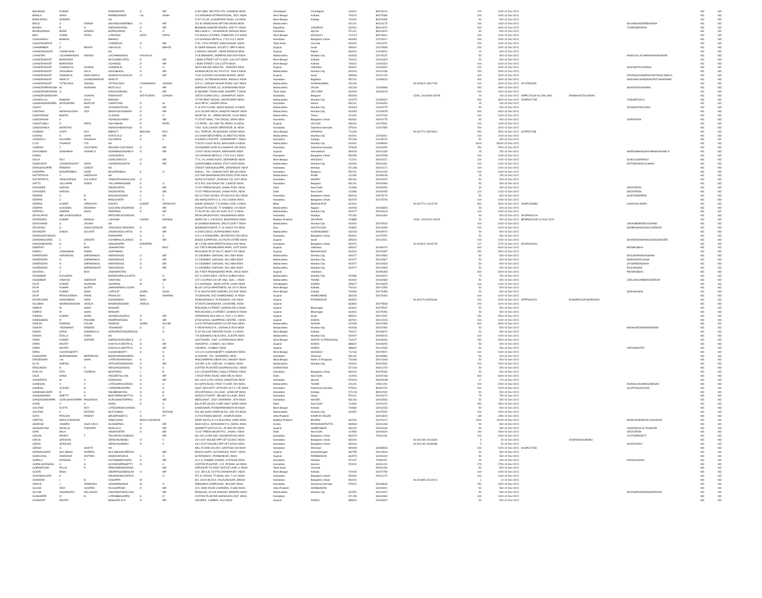| BHUSHAN | KUMAR | | RAMSARUPS | O | MR | H NO 3859, SECTOR-47D, CHANDIG INDIA | Chandigarh | Chandigarh | 160047 | B0018123 | | 100 | 1000 10-Dec-2021 | | | | NO | NO |
| BIMALA | SHAH | | PARMESHWAR | LAL | SHAH | C/O KRISHNA INTERNATIONAL, ROC INDIA | West Bengal | Kolkata | 700070 | B0075085 | | 200 | 2000 10-Dec-2021 | | | | NO | NO |
| BIMALENDU | SARKER | | NA | | | FLAT C/3 35, COSSIPORE RAOD, CA INDIA | West Bengal | Kolkata | 700002 | B0075305 | | 50 | 500 10-Dec-2021 | | | | NO | NO |
| BIRJU | S | KARWA | SHYAMSUNDERBKA | O | MR | 201-B VARINDAVAN APT BALARAM INDIA | Maharashtra | | 401101 | B0016175 | | 100 | 1000 10-Dec-2021 | | | SHYAMSUNDERBKARWA | NO | NO |
| BOHRA | B | N | NARNARAYANS | O | MR | BHAWANI SHAKER BOHRA, 3RD FLI INDIA | Rajasthan | JODHPUR | 342001 | B0001870 | | 400 | 4000 10-Dec-2021 | | | YOGESHPARIKH | NO | NO |
| BOREGOWDA | BORE | GOWDA | BOREGOWDA | S | O | MELLAHALLI , VIA BANNUR VARUNA INDIA | Karnataka | Mysore | 571101 | B0016970 | | 50 | 500 10-Dec-2021 | | | | NO | NO |
| BRIJ | GOPAL | RATHI | LATESRIH | NATH | RATHI | C/O BHOLA STORES, TINBAZAR, P O INDIA | West Bengal | HOOGHLY | 712223 | B0076821 | | 100 | 1000 10-Dec-2021 | | | | NO | NO |
| CHAGANRAJ | BHIMAJI | | BHIMAJI | | | C/O AVINASH METALS, 172/2 A S C INDIA | Karnataka | Bangalore Urban | 560053 | C0076017 | | 200 | 2000 10-Dec-2021 | | | | NO | NO |
| CHAKRAVARTHI | Y | | YVNEEDUS | O | MR | V-52, 12TH STREET, ANNA NAGAR, INDIA | Tamil Nadu | Chennai | 600040 | Y0000070 | | 100 | 1000 10-Dec-2021 | | | | NO | NO |
| CHAMPABEN | D | MEHTA | DAHYALAL | C | MEHTA | 51 DEEP MANGAL SOCIETY, OPP A INDIA | Gujarat | Surat | 395001 | C0075835 | | 200 | 2000 10-Dec-2021 | | | | NO | NO |
| CHANDANGAVRI | CHANCHANI | | NA | | | 4 WAISALI NAGAR , NEAR MONGAI INDIA | Gujarat | Rajkot | 360001 | C0003510 | | 40 | 400 10-Dec-2021 | | | | NO | NO |
| CHANDRA | LACHHMANDAS | ASRANI | LACHHMANDAS | KANYALAL | | 72-B MIRAMAR, 3NEPEAN SEA ROA INDIA | Maharashtra | Mumbai City | 400026 | C0075137 | | 50 | 500 10-Dec-2021 | | | NANDLALLACHHMANDASASRANI | NO | NO |
| CHANDRAKANT | BHARVADA | | MVCHANDLATES | O | MR | 1 BOW STREET IST FLOOR, CALCUTI INDIA | West Bengal | Kolkata | 700012 | C0004323 | | 50 | 500 10-Dec-2021 | | | | NO | NO |
| CHANDRAKANT | BHARVADA | | VCHANDS | O | MR | 1 BOW STREET, CALCUTTA INDIA | West Bengal | Kolkata | 700012 | C0004324 | | 100 | 1000 10-Dec-2021 | | | | NO | NO |
| CHANDRAKANT | CHIMANLAL | GANDHI | CHIMANLAL | S | O | SHIYA BAUGH MAIN RD. , BARODA INDIA | Gujarat | Vadodara | 390001 | C0004600 | | 100 | 1000 10-Dec-2021 | | | HASUMATICGANDHI | NO | NO |
| CHANDRAKANT | GAGUBHAI | GALA | GAGUBHAIS | O | MR | KANNAN BLDG 501 5TH FLR, 1098 S INDIA | Maharashtra | Mumbai City | 400010 | C0011038 | | 150 | 1500 10-Dec-2021 | | | | NO | NO |
| CHANDRAKANT | GAMANLAL | DHOLAWALA | GAMANLALDHOLAV | O | MR | 71/61 GUJARAT HOUSING BOARD, INDIA | Gujarat | Surat | 395009 | C0011735 | | 100 | 1000 10-Dec-2021 | | | URVESHCHANDRAKANTDHOLAWALA | NO | NO |
| CHANDRAKANT | MARUTI | CHANDWARKAR | MARUTI | | | GOKUL, EXTENSION AREA, BAGALK INDIA | Karnataka | Bagalkot | 587101 | C0085023 | | 400 | 4000 10-Dec-2021 | | | SAGUNACHANDRAKANTCHANDWAR | NO | NO |
| CHANDRAKANT | VITTALRAO | JADHAV | VITTHALRAO | LAXMANRAO | JADHAV | C/O V L JADHAV NAGAR ROAD, GAY INDIA | Maharashtra | AURANGABAD | 431109 | | IN-300513-14517152 | 100 | 1000 10-Dec-2021 | AFYPJ5433R | | | NO | NO |
| CHANDRAPRAKASH | M | AGRAWAL | MOTILALS | O | MR | SHRIRAM STONE CO, AURANGABA INDIA | Maharashtra | JALNA | 431203 | C0005998 | | 450 | 4500 10-Dec-2021 | | | SHANTAGAGRAWAL | NO | NO |
| CHANDRASEKARAN | G | | KMGOVINDANS | O | MR | B 288 BHEL TOWN SHIP, RANIPET, T INDIA | Tamil Nadu | VELLORE | 632406 | G0000219 | | 100 | 1000 10-Dec-2021 | | | | NO | NO |
| CHANDRASHEKHAR | | CHAVAN | RAMAKANT | SATYAJIRAO | CHAVAN | 1657/A ALWAN GALLI, SHAHAPUR, INDIA | Karnataka | Belgaum | 590003 | | CDSL-12010900-03799 | 20 | 200 10-Dec-2021 | AIPPC0761M 06-JAN-1981 | RAMAKANTSCHAVAN | | NO | NO |
| CHANDULAL | BHIMSHI | GALA | BHIMSHI | | | 27/795 PANT NAGAR, GHATKOPAR INDIA | Maharashtra | Mumbai City | 400075 | C0085422 | | 300 | 3000 10-Dec-2021 | AADPG0774E | | YASHMITGALA | NO | NO |
| CHANNAVEERAPPA | MURIGEPPA | MARTUR | CMARTURS | O | M | AKKI PETH , HAVERI INDIA | Karnataka | Haveri | 581110 | C0006260 | | 25 | 250 10-Dec-2021 | | | | NO | NO |
| CHAYA | J | JAIN | JAYAWANTRAJD | O | MR | K-16 5TH FLOOR, SIDKA NAGAR 13 INDIA | Maharashtra | Mumbai City | 400004 | C0006775 | | 50 | 500 10-Dec-2021 | | | JAYAWANTRAJJAIN | NO | NO |
| CHETANA | MADHUSUDAN | OZA | MADHUSUDANHAR | O | MR | 1101 SILVER ARCH, SHASTRI NAGAF INDIA | Maharashtra | Mumbai City | 400053 | C0009678 | | 300 | 3000 10-Dec-2021 | | | | NO | NO |
| CHHATARAM | BHATIA | | LILARAM | S | O | SHOP NO. 99 , JAPANI BAZAR, ULHA INDIA | Maharashtra | Thane | 421001 | C0007230 | | 100 | 1000 10-Dec-2021 | | | | NO | NO |
| CHIDOANANI | K | | KRANGACHARW | O | MR | 7C-53 ET MAIN, 7TH CROSS, SRINI INDIA | Karnataka | Bangalore Urban | 560062 | K0000775 | | 50 | 500 10-Dec-2021 | | | GOPINATHK | NO | NO |
| CHHOTUBALI | D | PATEL | DAHYABHAI | P | PATEL | C.D PATEL, VAI VAPI TAL PARDI, DI INDIA | Gujarat | VALSAD | 396191 | C0075661 | | 100 | 1000 10-Dec-2021 | | | | NO | NO |
| CHIDANANDA | MARATHE | | ANANTHABHATHSS | O | | T.NO. 1108 JUNIOR OPERATOR, M. INDIA | Karnataka | Dakshina Kannada | 575010 | C0007555 | | 200 | 2000 10-Dec-2021 | | | | NO | NO |
| CHINMAY | KANTI | ROY | BIBHUTI | BHUSAN | ROY | VILL TENPUR, PO BAGNAN, HOWR INDIA | West Bengal | HOWRAH | 711303 | | IN-301774-15873814 | 250 | 2500 10-Dec-2021 | ACIPR2224B | | | NO | NO |
| CHIRAG | K | SHAH | KANTILALS | O | MR | C/O SHAH BROTHERS, 81 MINT RO INDIA | Maharashtra | Mumbai City | 400001 | C0008311 | | 100 | 1000 10-Dec-2021 | | | | NO | NO |
| CHOWDLU | KALAPPA | RAGHAVA | KALAPPAS | O | C | CHOWDLU ESTATE , SOMWARPET I INDIA | Karnataka | Kodagu | 571236 | C0008720 | | 50 | 500 10-Dec-2021 | | | | NO | NO |
| CLIO | FINANCE | LTD | NA | | | 7/7A/78 YUSUF BLDG, BACKSIDE G INDIA | Maharashtra | Mumbai City | 400001 | C0085054 | | 3000 | 30000 10-Dec-2021 | | | | NO | NO |
| CONRAD | J | COUTINHO | MICHAELCOUTINHO | O | MR | JAYASHREE GATE KULSHEKAR, MA INDIA | Karnataka | Dakshina Kannada | 575005 | C0009250 | | 150 | 1500 10-Dec-2021 | | | | NO | NO |
| DAHYABHAI | SOMABHAI | VAGHELA | SOMABHAIVAGHELA | O | MR | 17/425 VIKAS NAGAR, AMRAIWAD INDIA | Gujarat | Ahmedabad | 380026 | D0001335 | | 25 | 250 10-Dec-2021 | | | HARESHBHAIDAHYABHAIVAGHELA | NO | NO |
| DAIBAI | | | CHAGANRAJ | | | C/O AVINASH METALS, 172/2 A S C INDIA | Karnataka | Bangalore Urban | 560053 | D0076788 | | 100 | 1000 10-Dec-2021 | | | | NO | NO |
| DALIA | ROY | | SUNILKRROYD | O | MR | 77-K J N LAHIRI ROAD, SERAMPOR INDIA | West Bengal | HOOGHLY | 712201 | D0001571 | | 100 | 1000 10-Dec-2021 | | | SUNILKUMARROY | NO | NO |
| DAMAYANTI | CHANDRAKANT | SHAH | CHANDRAKANTW | O | MR | CHANDAMBALA B/506, 5TH FLOOR INDIA | Maharashtra | Mumbai City | 400006 | D0001691 | | 100 | 1000 10-Dec-2021 | | | KIRTIMOHANLALSHAH | NO | NO |
| DARASAGUPPE | PRIMARY | CREDIT | NA | | | CREDIT DARASAGUPPE, SRIRANGAF INDIA | Karnataka | Mandya | 571438 | D0002171 | | 100 | 1000 10-Dec-2021 | | | | NO | NO |
| DAREPPA | BASAPRABHU | KORE | BASAPRABHU | S | O | ANKALI , TAL. CHIKODI DIST. BELGA INDIA | Karnataka | Belgaum | 591201 | D0002190 | | 100 | 1000 10-Dec-2021 | | | | NO | NO |
| DATTATRAYA | V | HARDIKAR | NA | | | C/O THE MAHARASHTRA EXECUTOR INDIA | Maharashtra | PUNE | 411030 | D0085148 | | 25 | 250 10-Dec-2021 | | | | NO | NO |
| DATTATREYA | VENKATESHA | KULKARNI | VENKATESHAKULKAS | O | | AGRICULTURIST , BYADAGI TQ. DIST INDIA | Karnataka | HAVERI | 581106 | D0002970 | | 50 | 500 10-Dec-2021 | | | | NO | NO |
| DATTU | YALLAPPA | GINDE | YALLAPPANGINDE | S | O | AT & P.O. GALATAGA TAL. CHIKOD INDIA | Karnataka | Belgaum | 591201 | D0002990 | | 50 | 500 10-Dec-2021 | | | | NO | NO |
| DAVINDER | NARAIN | | DNGROVERS | O | MR | 71/107 PREM NAGAR, JANAK PURI, INDIA | Delhi | New Delhi | 110058 | D0050054 | | 30 | 300 10-Dec-2021 | | | GROVERDN | NO | NO |
| DAVINDER | NARAIN | | DNGROVERS | O | MR | 71/107 PREM NAGAR, JANAK PURI, INDIA | Delhi | New Delhi | 110058 | D0050055 | | 120 | 1200 10-Dec-2021 | | | GROVERDN | NO | NO |
| DEEPAK | A | B | BASAVAGOWDA | A | A | NO 23 72ND CROSS, 5TH BLOCK RAJ INDIA | Karnataka | Bangalore Urban | 560010 | A0075173 | | 50 | 500 10-Dec-2021 | | | SUNITHIDEEPAK | NO | NO |
| DEEPAK | C | M | MANJUNATH | C | S | S/O MANJUNATH C.S., NO.2166ND INDIA | Karnataka | Bangalore Urban | 560079 | D0075709 | | 100 | 1000 10-Dec-2021 | | | | NO | NO |
| DEEPAK | KUMAR | UPADHYAY | KISHTO | KUMAR | UPADHYAY | MANIK SARKAR, T N SINGH LANE, A INDIA | Bihar | BHAGALPUR | 812001 | | IN-301774-12414728 | 300 | 3000 10-Dec-2021 | AAKPU5188M | | CHHAYAKUMARI | NO | NO |
| DEEPAK | SUGUMAL | KESWANI | SUGUMALKESWANIS | O | MR | KHAJOTIA HOUSE, 77 RAMBAG LAY INDIA | Maharashtra | Nagpur | 440003 | D0003823 | | 50 | 500 10-Dec-2021 | | | | NO | NO |
| DEEPIKA | DEEPAK | SHAH | DEEPAKW | O | MR | T1 PLOT NO. 353 JAI VIJAY, B-27 & INDIA | Maharashtra | Mumbai City | 400077 | D0013018 | | 100 | 1000 10-Dec-2021 | | | | NO | NO |
| DEVALAPUR | MELAGIRIGOWDA | | PATELMELEGOWDAS | | O | DEVALAPURA POST, NAGAMANGA INDIA | Karnataka | Mandya | 571432 | D0004400 | | 50 | 500 10-Dec-2021 | DKDPM4421H | | | NO | NO |
| DEVENDRA | KUMAR | MANGAL | LAKHAMI | CHAND | MANGAL | WARD NO 1, A B ROAD, BADARWAS INDIA | Madhya Pradesh | SHIVPURI | 473885 | | CDSL-12044700-06245 | 50 | 500 10-Dec-2021 | BENPM3231B 24-AUG-1973 | | | NO | NO |
| DEVICHAND | S | JAGANI | NA | | | 80 GANESH BHAVAN, 3RD FLOOR F INDIA | Maharashtra | Mumbai City | 400002 | D0075042 | | 100 | 1000 10-Dec-2021 | | | JARAVIBEENDEVICHAND | NO | NO |
| DEVIDASV | S | ASSOLDENKAR | VRSASSOLDENKARS | O | MR | SHUBHAM KARDTI, F 16 VASCO TO INDIA | Goa | SOUTH GOA | 403802 | D0013059 | | 100 | 1000 10-Dec-2021 | | | SHOBHANDSASSOLDENKAR | NO | NO |
| DEVINDER | SINGH | GULHATI | JAISINGHGULHATIS | O | MR | N 3/405 CIDCO, AURANGABAD INDIA | Maharashtra | AURANGABAD | 431003 | D0005070 | | 50 | 500 10-Dec-2021 | | | | NO | NO |
| DHANVANTHARISU | | | PONNAPPA | U | S | C/O U S PONNAPPA, SECRETARY BO INDIA | Karnataka | Bangalore Urban | 560001 | U0075252 | | 50 | 500 10-Dec-2021 | | | | NO | NO |
| DHARAMCHAND | C | JHAVERI | CHAMPAKLALJHAVO | O | MR | B/3363 GOPIPURA, KUYASTH STREE INDIA | Gujarat | Surat | 395002 | D0010521 | | 100 | 1000 10-Dec-2021 | | | SHARDADHARAMCHANDJHAVERI | NO | NO |
| DHARANENDRA | H | R | HANUMAPPA | RAMAPPA | | 38 1 22ND MAIN PREETHI ENCLAVE INDIA | Karnataka | Bangalore Urban | 560070 | | IN-300513-14294745 | 127 | 1270 10-Dec-2021 | ADUPD9691H | | | NO | NO |
| DHERIATI | J | BAXI | JASHWATRAI | V | BAXI | 302 TIRTH PESHESHERI PARK, GOTI INDIA | Gujarat | Vadodara | 390007 | D0085474 | | 600 | 6000 10-Dec-2021 | | | PADMADBAXI | NO | NO |
| DHIRAJ | JIVANABHAI | DABHI | JIVARABHAI | | | PHULWADI PLOT NO.37, BHATT STI INDIA | Gujarat | BHAVNAGAR | 364310 | D0076657 | | 250 | 2500 10-Dec-2021 | | | | NO | NO |
| DHIRENDRA | NARANDAS | SHRIMANKAL | NARANDASS | O | MR | 24-3 BOMBAY SARGAM, VALLABH INDIA | Maharashtra | Mumbai City | 400077 | D0010506 | | 50 | 500 10-Dec-2021 | | | RAJUNARANDASSHAH | NO | NO |
| DHIRENDRA | N | SHRIMANKAL | NARANDASS | O | MR | 24-3 BOMBAY SARGAM, VALLABH INDIA | Maharashtra | Mumbai City | 400077 | D0010507 | | 50 | 500 10-Dec-2021 | | | NARANDARLSHAH | NO | NO |
| DHIRENDRA | N | SHRIMANKAL | NARANDASS | O | MR | 24-3 BOMBAY SARGAM, VALLABH INDIA | Maharashtra | Mumbai City | 400077 | D0010508 | | 50 | 500 10-Dec-2021 | | | JAYSHREENSHAH | NO | NO |
| DHIRENDRA | N | SHRIMANKAR | NARANDASS | O | MR | 24-3 BOMBAY SARGAM, VALLABH INDIA | Maharashtra | Mumbai City | 400077 | D0010505 | | 50 | 500 10-Dec-2021 | | | RAJUNSHAH | NO | NO |
| DHURIALI | J | BAXI | JASHWANTRAI | | | 302 FIRST PASHASHREE PARK, RACE INDIA | Gujarat | Vadodara | | D0085483 | | 300 | 3000 10-Dec-2021 | | | PADMADBAXI | NO | NO |
| DIGAMBAR | KULKARNI | | BHIMRAOPKULKARTS | | O | 537-A JOSHI WADI , NETAJI SUBHA INDIA | Maharashtra | Mumbai City | 400080 | D0006570 | | 75 | 750 10-Dec-2021 | | | | NO | NO |
| DIGAMBAR | VINAYAK | ASERKAR | VINAYAKS | O | MR | 2/27 CALPANA CO OP. HSG. SOC., I INDIA | Maharashtra | THANE | 400602 | D0006580 | | 50 | 500 10-Dec-2021 | | | LEELADIGAMBARASERKAR | NO | NO |
| DILIP | KUMAR | AGARWAL | AGARWAL | M | L | D K AGRAWAL, NEAR HOTEL CHAN INDIA | Chhattisgarh | KORBA | 495677 | D0076825 | | 100 | 1000 10-Dec-2021 | | | | NO | NO |
| DILIP | KUMAR | GUPTA | JAWAHARMALLGUPS | | O | BLUE LOTUS APARTMENT, AG 347 K INDIA | West Bengal | Kolkata | 700102 | D0012559 | | 50 | 500 10-Dec-2021 | | | | NO | NO |
| DILIP | KUMAR | SAHA | LATEAJIT | GOPAL | SAHA | P-16 SOUTH END GARDEN, P.O.GAF INDIA | West Bengal | Kolkata | 700084 | D0076459 | | 50 | 500 10-Dec-2021 | | | SHIKHASAHA | NO | NO |
| DILIP | PRAHLADBHAI | RAVAL | PRAHLAD | BHAI | SHARMA | 7A DEHGAM, DIST AHMEDABAD, KI INDIA | Gujarat | AHMEDABAD | 382315 | D0076493 | | 100 | 1000 10-Dec-2021 | | | | NO | NO |
| DILIPKUMAR | SHAMJIBHAI | VARA | SHAMJIBHAI | VARA | | RANAVADWALA, TA RANAVAV, DIS INDIA | Gujarat | PORBANDAR | 360570 | | IN-301276-30528180 | 200 | 2000 10-Dec-2021 | AFPPV8167H | PUSHPADILIPUMARVARA | | NO | NO |
| DILUBHA | MAHENDRASINH | JADEJA | MAHENDRASINH | JADEJA | | AT MOTA DAHINSARA, VIA MORBI, INDIA | Gujarat | | 363660 | D0075948 | | 100 | 1000 10-Dec-2021 | | | | NO | NO |
| DIMPLE | M | SHAH | MANHAR | | | PIRCHHALA STREET, GANDHI DELA INDIA | Gujarat | Bhavnagar | 364001 | D0075547 | | 50 | 500 10-Dec-2021 | | | | NO | NO |
| DIMPLE | M | SHAH | MANHAR | | | PIRCHCHHALLA STREET, GANDHI DI INDIA | Gujarat | Bhavnagar | 364001 | D0075453 | | 50 | 500 10-Dec-2021 | | | | NO | NO |
| DINESH | KUMAR | GARG | DHANRAJGARGS | O | MR | VRINDAVAN SILK MILLS, 2015 J J A INDIA | Gujarat | Surat | 395002 | D0012547 | | 250 | 2500 10-Dec-2021 | | | | NO | NO |
| DINESHBHAI | R | PUNJABI | RAMPRAKESHS | O | MR | 37/38 GOKUL SHOPPING CENTRE, I INDIA | Gujarat | KHEDA | 387001 | D0012026 | | 100 | 1000 10-Dec-2021 | | | | NO | NO |
| DINKAR | RAMDAS | KOLHE | RAMDAS | GOPAL | KOLHE | A-3/10 RATHACHAKRA CO OP HSG INDIA | Maharashtra | NASHIK | 422009 | D0076455 | | 300 | 3000 10-Dec-2021 | | | | NO | NO |
| DINKAR | YESHWANT | KENKRE | YESHWANT | S | O | 6 YADNYAVALKYA , GOKHALE ROA INDIA | Maharashtra | Mumbai City | 400028 | D0007960 | | 50 | 500 10-Dec-2021 | | | MADHURIDINKARKENKRE | NO | NO |
| DINOO | KERSI | SUBAWALLA | KERSIPESTONGEESUW | | O | FLAT NO.3 84 THEATRE ROAD, CA INDIA | West Bengal | Kolkata | 700017 | D0008070 | | 50 | 500 10-Dec-2021 | | | | NO | NO |
| DINSHI | EDALJI | KARAI | NA | | | 7-B SONAWALA BUILDING, SLEATE INDIA | Maharashtra | Mumbai City | 400007 | D0085015 | | 100 | 1000 10-Dec-2021 | | | | NO | NO |
| DIPAK | KUMAR | SARKER | SHREGOURGOPALS | S | O | SAKTIGARH , DIST. 24 PARGANAS INDIA | West Bengal | NORTH 24 PARGANAS | 743127 | D0008280 | | 250 | 2500 10-Dec-2021 | | | | NO | NO |
| DIPAK | MISTRY | | KANYALALMISTRYS | O | MR | VAADAPOL, CAMBAY, GUJ INDIA | Gujarat | KHEDA | 388620 | D0008295 | | 50 | 500 10-Dec-2021 | | | | NO | NO |
| DIPAK | MISTRY | | KANYALALMISTRYS | O | MR | VADAPOL, CAMBAY INDIA | Gujarat | KHEDA | 388620 | D0012593 | | 50 | 500 10-Dec-2021 | | | VARUNMISTRY | NO | NO |
| DIPALI | CHAKRABARTY | | CHAKRABARTY | S | N | C/O S N CHAKRABORTY, NABAGRA INDIA | West Bengal | HOOGHLY | 712136 | D0075971 | | 100 | 1000 10-Dec-2021 | | | | NO | NO |
| DURGAPPA | BHARAMANNA | MERDEKAR | BHARAMANNAMERS | | O | ALNAWAR , TAL. DHARWAR, INDIA | Karnataka | Dharwad | 581103 | D0009980 | | 50 | 500 10-Dec-2021 | | | | NO | NO |
| DWIJENDRA | LAL | SAHA | LATEKADHARANAS | S | O | PASCHIMPARA (NEAR KALI MANDIF INDIA | West Bengal | North 24 Parganas | 743186 | D0010283 | | 50 | 500 10-Dec-2021 | | | | NO | NO |
| ELYN | SHENOI | | ARTHURDSHENOIW | O | MR | C/O MR. G.M. COELHO, 14 ISMAIL INDIA | Maharashtra | Mumbai City | 400023 | E0000540 | | 700 | 7000 10-Dec-2021 | | | | NO | NO |
| ERIGOWDA | H | R | HRAJARGOWDAS | O | A | COFFEE PLANTER DOOPADACOOL I INDIA | KARNATAKA | | 577149 | H0001720 | | 50 | 500 10-Dec-2021 | | | | NO | NO |
| EVELYN | RITA | FIGREDO | MONTEIRO | J | B | C/O J B MONTEIRO, ANGLO FRENCI INDIA | Karnataka | Bangalore Urban | 560010 | E0075093 | | 50 | 500 10-Dec-2021 | | | | NO | NO |
| GAJA | NAND | | RANJEETSLUHS | O | MR | 2 EAST PARK ROAD, NEW DELHI INDIA | Delhi | New Delhi | 110005 | G0002158 | | 600 | 6000 10-Dec-2021 | | | | NO | NO |
| GANAPATHI | M | S | SOMAIAHS | O | MR | NO 149 D 14TH CROSS, ANIKETHAI INDIA | Karnataka | Mysore | 570023 | M0003035 | | 17 | 170 10-Dec-2021 | | | | NO | NO |
| GANESAN | V | V | LATESHRIVGVENKA | S | O | B-6 NATH BLDG, FIRST FLOOR, RAI INDIA | Maharashtra | THANE | 421301 | V0001281 | | 200 | 2000 10-Dec-2021 | | | DHANALAKSHMIGANESAN | NO | NO |
| GANESH | ACHARI | B | LATEMRBASAPPA | S | O | ASST. SECURITY OFFICER, M C F LTE INDIA | Karnataka | Dakshina Kannada | 575010 | B0000700 | | 200 | 2000 10-Dec-2021 | | | SUJATHAGACHARI | NO | NO |
| GANESHKUMAR | B | S | NSUBBAMAYAS | O | B | ARUVATHOKLU VILLAGE , SOMCOP INDIA | Karnataka | Kodagu | 571218 | B0002940 | | 50 | 500 10-Dec-2021 | | | | NO | NO |
| GANGADHARA | SHETTY | D | BANTAPPASHETTYS | O | D | AGRICULTURIST , BELMA VILLAGE, INDIA | Karnataka | Udupi | 576101 | D0000270 | | 75 | 750 10-Dec-2021 | | | | NO | NO |
| GANGADHARAPPA | GURUSHANTAPPA | PASARADA | GURUSHANTAPPAS | O | MR | MERCHANT , DIST. DHARWAR , BYA INDIA | Karnataka | HAVERI | 581106 | G0003060 | | 50 | 500 10-Dec-2021 | | | | NO | NO |
| GARG | V | K | GARG | R | A | BALAYEE SALES CORP, 886/7 NAREI INDIA | Delhi | New Delhi | 110030 | V0076474 | | 450 | 4500 10-Dec-2021 | | | | NO | NO |
| GAUTAM | DUTTA | ROY | LATESMRSAICHANDS | | O | KAMDAHARI, PURBAPARANEAR MI INDIA | West Bengal | Kolkata | 700084 | G0012023 | | 50 | 500 10-Dec-2021 | | | | NO | NO |
| GAUTAM | K | RATHOD | MULTANMAL | C | RATHOD | 503 SAI GURU KRIPA BLDG, 2ND CR INDIA | Maharashtra | Mumbai City | 400057 | G0075252 | | 200 | 2000 10-Dec-2021 | | | | NO | NO |
| GAYA | PRASAD | PANDEY | BRIJKPANDEYS | O | PT | 21/79 ETAWAH BAZAR , KANPUR INDIA | Uttar Pradesh | KANPUR NAGAR | | G0003620 | | 135 | 1350 10-Dec-2021 | | | | NO | NO |
| GEETHA | MOOLCHANDANI | | RAMCHAND | MOOLCHANDANI | | DEEP SALES, B J K BUILDING, HAMI INDIA | Madhya Pradesh | BHOPAL | 462001 | G0076217 | | 1000 | 10000 10-Dec-2021 | | | RAMCHANDMOOLCHANDANI | NO | NO |
| GEORGE | JOSEPH | ANJILIVELIL | AVJOSEPHS | O | MR | ANJILIVELIL, MARAMON P O, KERAL INDIA | Kerala | PATHANAMTHITTA | 689549 | G0004165 | | 50 | 500 10-Dec-2021 | | | | NO | NO |
| GHANSHYAM | MANILAL | THAKKER | MANILALS | O | MR | VMAPATTI WATCH CO., AT AND PO INDIA | Gujarat | AHMEDABAD | 382220 | G0004439 | | 50 | 500 10-Dec-2021 | | | VINODSHIVLALTHAKKER | NO | NO |
| GIAN | BALA | | DNGROVERD | O | MR | 71/107 PREM NAGAR P.O., JANAK I INDIA | Delhi | New Delhi | 110058 | G0004620 | | 150 | 1500 10-Dec-2021 | | | GROVERDN | NO | NO |
| GIRIJAL | PANDIT | T | TAILAPURLAXMINAO | | MR | NO 199 LAXMI GIRI, SOUNDARYAN INDIA | Karnataka | Bangalore Urban | 560073 | T0000295 | | 200 | 2000 10-Dec-2021 | | | JYOTHIPANDITT | NO | NO |
| GIRIJA | SRINIVAS | | SRINIVASABABU | O | V | 34/1 OUT HOUSE OPP VET SCHOC INDIA | Karnataka | Bangalore Urban | 560004 | | IN-302148-10013328 | 5 | 50 10-Dec-2021 | | OVSRINIVASABABU | | NO | NO |
| GIRIJA | SRINIVAS | | SRINIVASABABU | O | V | 34/1 (OUT HOUSE) OPP VET SCHO INDIA | Karnataka | Bangalore Urban | 560004 | | IN-302148-10035488 | 5 | 50 10-Dec-2021 | | | SHANTHADV | NO | NO |
| GIRISH | S | GHATTI | NA | | | MIG-15 KHB COLONY, SANTOSH NA INDIA | Karnataka | Dharwad | 580008 | G0085526 | | 100 | 1000 10-Dec-2021 | AAAPG7223K | | | NO | NO |
| GIRISHKUMAR | MULJIBHAI | RUPERA | MULJIBHAIRUPERAO | | MR | PANCH HATDI, SUTHARVAS, POST I INDIA | Gujarat | Surendranagar | 382755 | G0013516 | | 50 | 500 10-Dec-2021 | | | | NO | NO |
| GOKALDAS | DAMODAR | DATTANI | DAMODARVANJI | S | O | SUTARWADA , PORBANDAR. INDIA | Gujarat | PORBANDAR | 360575 | G0006100 | | 50 | 500 10-Dec-2021 | | | | NO | NO |
| GOPALA | KRISHNA | T | KGTHIMMEGOWDA | O | MR | S1 K G THIMME GOWDA, KYATHAN INDIA | Karnataka | Mandya | 571427 | T0050007 | | 94 | 940 10-Dec-2021 | | | DAKSHAYANIS | NO | NO |
| GOPALAKRISHNA | A | G | GOVINDAPPASETTY | O | A | COFFEE PLANTER , K.R. PURAM, HA INDIA | Karnataka | Hassan | 573201 | A0000410 | | 275 | 2750 10-Dec-2021 | | | | NO | NO |
| GOPINATHAN | PILLAI | P | RPARAMESWARANO | | MR | OPPOSITE TO POST OFFICE LANE, K INDIA | Tamil Nadu | Chennai | | P0000430 | | 50 | 500 10-Dec-2021 | | | | NO | NO |
| GOURI | BASU | | SIBAPRASADBASUW | O | MR | C/O. SRI S.B. DUTTA CHOWDHURY, INDIA | West Bengal | Kolkata | 700030 | G0007780 | | 100 | 1000 10-Dec-2021 | | | | NO | NO |
| GOVINDACHAR | K | | KRISHNAMACHARYS | | O | 572 IV CROSS 7TI MAIN, HAL T LAY INDIA | Karnataka | Bangalore Urban | 560032 | K0001270 | | 100 | 1000 10-Dec-2021 | | | | NO | NO |
| GOWDAM | L | B | LINSAPPA | M | | NO. 618 III BLOCK, RAJAJINAGAR, BINDIA | Karnataka | Bangalore Urban | 560010 | | IN-301895-10018214 | 1 | 10 10-Dec-2021 | | | | NO | NO |
| GRACE | J | AMMANNA | JOHNAMMANNA | W | O | AMMANNA COMPOUND , BALMAT INDIA | Karnataka | Dakshina Kannada | 575002 | G0008630 | | 150 | 1500 10-Dec-2021 | | | | NO | NO |
| GULAB | DEVI | CHOPRA | RCCHOPRAW | O | MR | C/O. HIND ROAD CARRIERS, 5 SMA INDIA | Uttar Pradesh | SONBHADRA | | G0008001 | | 50 | 500 10-Dec-2021 | | | | NO | NO |
| GULAB | JAGANNATH | KELUSKAR | JAGANNATHKELUSO | | MR | PRAKASH, 32 KALANAGAR, BANDRA INDIA | Maharashtra | Mumbai City | 400051 | G0014517 | | 50 | 500 10-Dec-2021 | | | ARUNAPRAMODSHIRODKAR | NO | NO |
| GUNDAPPA | N | B | LATENBBASAPPA | S | O | COFFEE PLANTER MADEGODU EST. INDIA | Karnataka | | 571235 | N0000080 | | 100 | 1000 10-Dec-2021 | | | | NO | NO |
| GUNVANTI | MISTRY | | MANHARLALD | O | MR | VADAPOL, CAMBAY, GUJ INDIA | Gujarat | KHEDA | 388620 | G0009322 | | 50 | 500 10-Dec-2021 | | | | NO | NO |